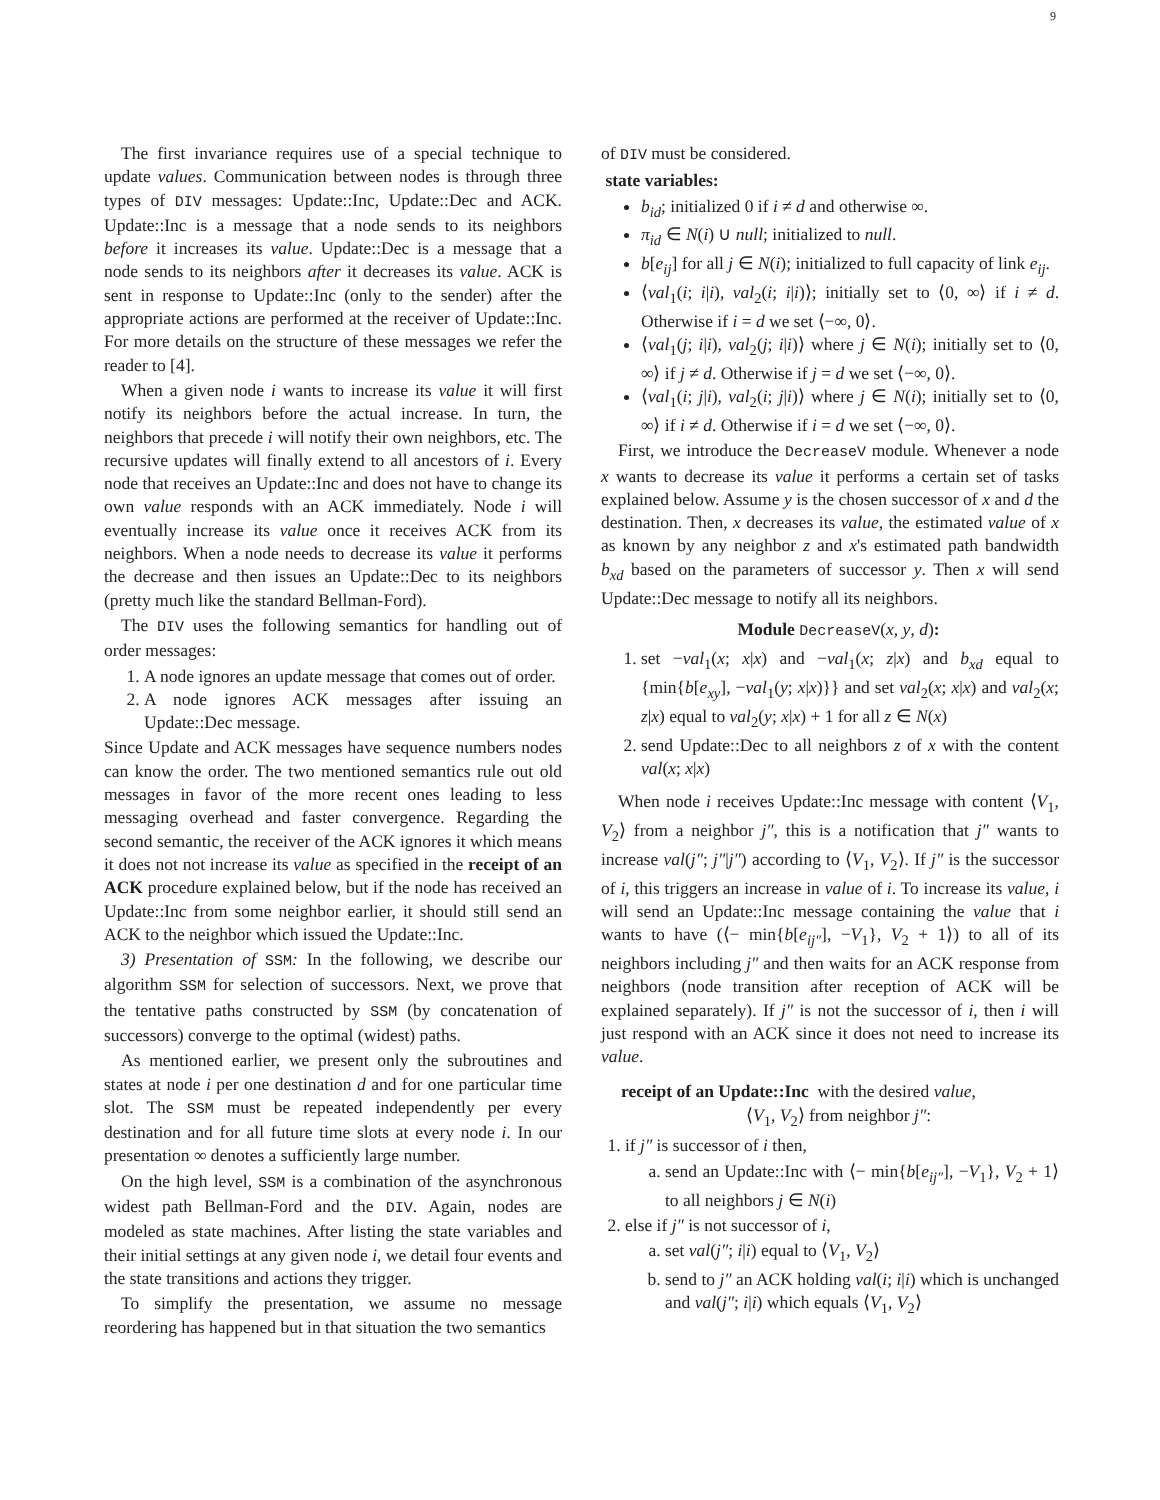9
The first invariance requires use of a special technique to update values. Communication between nodes is through three types of DIV messages: Update::Inc, Update::Dec and ACK. Update::Inc is a message that a node sends to its neighbors before it increases its value. Update::Dec is a message that a node sends to its neighbors after it decreases its value. ACK is sent in response to Update::Inc (only to the sender) after the appropriate actions are performed at the receiver of Update::Inc. For more details on the structure of these messages we refer the reader to [4].
When a given node i wants to increase its value it will first notify its neighbors before the actual increase. In turn, the neighbors that precede i will notify their own neighbors, etc. The recursive updates will finally extend to all ancestors of i. Every node that receives an Update::Inc and does not have to change its own value responds with an ACK immediately. Node i will eventually increase its value once it receives ACK from its neighbors. When a node needs to decrease its value it performs the decrease and then issues an Update::Dec to its neighbors (pretty much like the standard Bellman-Ford).
The DIV uses the following semantics for handling out of order messages:
1. A node ignores an update message that comes out of order.
2. A node ignores ACK messages after issuing an Update::Dec message.
Since Update and ACK messages have sequence numbers nodes can know the order. The two mentioned semantics rule out old messages in favor of the more recent ones leading to less messaging overhead and faster convergence. Regarding the second semantic, the receiver of the ACK ignores it which means it does not not increase its value as specified in the receipt of an ACK procedure explained below, but if the node has received an Update::Inc from some neighbor earlier, it should still send an ACK to the neighbor which issued the Update::Inc.
3) Presentation of SSM: In the following, we describe our algorithm SSM for selection of successors. Next, we prove that the tentative paths constructed by SSM (by concatenation of successors) converge to the optimal (widest) paths.
As mentioned earlier, we present only the subroutines and states at node i per one destination d and for one particular time slot. The SSM must be repeated independently per every destination and for all future time slots at every node i. In our presentation ∞ denotes a sufficiently large number.
On the high level, SSM is a combination of the asynchronous widest path Bellman-Ford and the DIV. Again, nodes are modeled as state machines. After listing the state variables and their initial settings at any given node i, we detail four events and the state transitions and actions they trigger.
To simplify the presentation, we assume no message reordering has happened but in that situation the two semantics
of DIV must be considered.
state variables:
b<sub>id</sub>; initialized 0 if i ≠ d and otherwise ∞.
π<sub>id</sub> ∈ N(i) ∪ null; initialized to null.
b[e<sub>ij</sub>] for all j ∈ N(i); initialized to full capacity of link e<sub>ij</sub>.
⟨val<sub>1</sub>(i; i|i), val<sub>2</sub>(i; i|i)⟩; initially set to ⟨0, ∞⟩ if i ≠ d. Otherwise if i = d we set ⟨−∞, 0⟩.
⟨val<sub>1</sub>(j; i|i), val<sub>2</sub>(j; i|i)⟩ where j ∈ N(i); initially set to ⟨0, ∞⟩ if j ≠ d. Otherwise if j = d we set ⟨−∞, 0⟩.
⟨val<sub>1</sub>(i; j|i), val<sub>2</sub>(i; j|i)⟩ where j ∈ N(i); initially set to ⟨0, ∞⟩ if i ≠ d. Otherwise if i = d we set ⟨−∞, 0⟩.
First, we introduce the DecreaseV module. Whenever a node x wants to decrease its value it performs a certain set of tasks explained below. Assume y is the chosen successor of x and d the destination. Then, x decreases its value, the estimated value of x as known by any neighbor z and x's estimated path bandwidth b<sub>xd</sub> based on the parameters of successor y. Then x will send Update::Dec message to notify all its neighbors.
Module DecreaseV(x, y, d):
1. set −val<sub>1</sub>(x; x|x) and −val<sub>1</sub>(x; z|x) and b<sub>xd</sub> equal to {min{b[e<sub>xy</sub>], −val<sub>1</sub>(y; x|x)}} and set val<sub>2</sub>(x; x|x) and val<sub>2</sub>(x; z|x) equal to val<sub>2</sub>(y; x|x) + 1 for all z ∈ N(x)
2. send Update::Dec to all neighbors z of x with the content val(x; x|x)
When node i receives Update::Inc message with content ⟨V<sub>1</sub>, V<sub>2</sub>⟩ from a neighbor j″, this is a notification that j″ wants to increase val(j″; j″|j″) according to ⟨V<sub>1</sub>, V<sub>2</sub>⟩. If j″ is the successor of i, this triggers an increase in value of i. To increase its value, i will send an Update::Inc message containing the value that i wants to have (⟨− min{b[e<sub>ij″</sub>], −V<sub>1</sub>}, V<sub>2</sub> + 1⟩) to all of its neighbors including j″ and then waits for an ACK response from neighbors (node transition after reception of ACK will be explained separately). If j″ is not the successor of i, then i will just respond with an ACK since it does not need to increase its value.
receipt of an Update::Inc with the desired value,
⟨V<sub>1</sub>, V<sub>2</sub>⟩ from neighbor j″:
1. if j″ is successor of i then,
a. send an Update::Inc with ⟨− min{b[e<sub>ij″</sub>], −V<sub>1</sub>}, V<sub>2</sub> + 1⟩ to all neighbors j ∈ N(i)
2. else if j″ is not successor of i,
a. set val(j″; i|i) equal to ⟨V<sub>1</sub>, V<sub>2</sub>⟩
b. send to j″ an ACK holding val(i; i|i) which is unchanged and val(j″; i|i) which equals ⟨V<sub>1</sub>, V<sub>2</sub>⟩